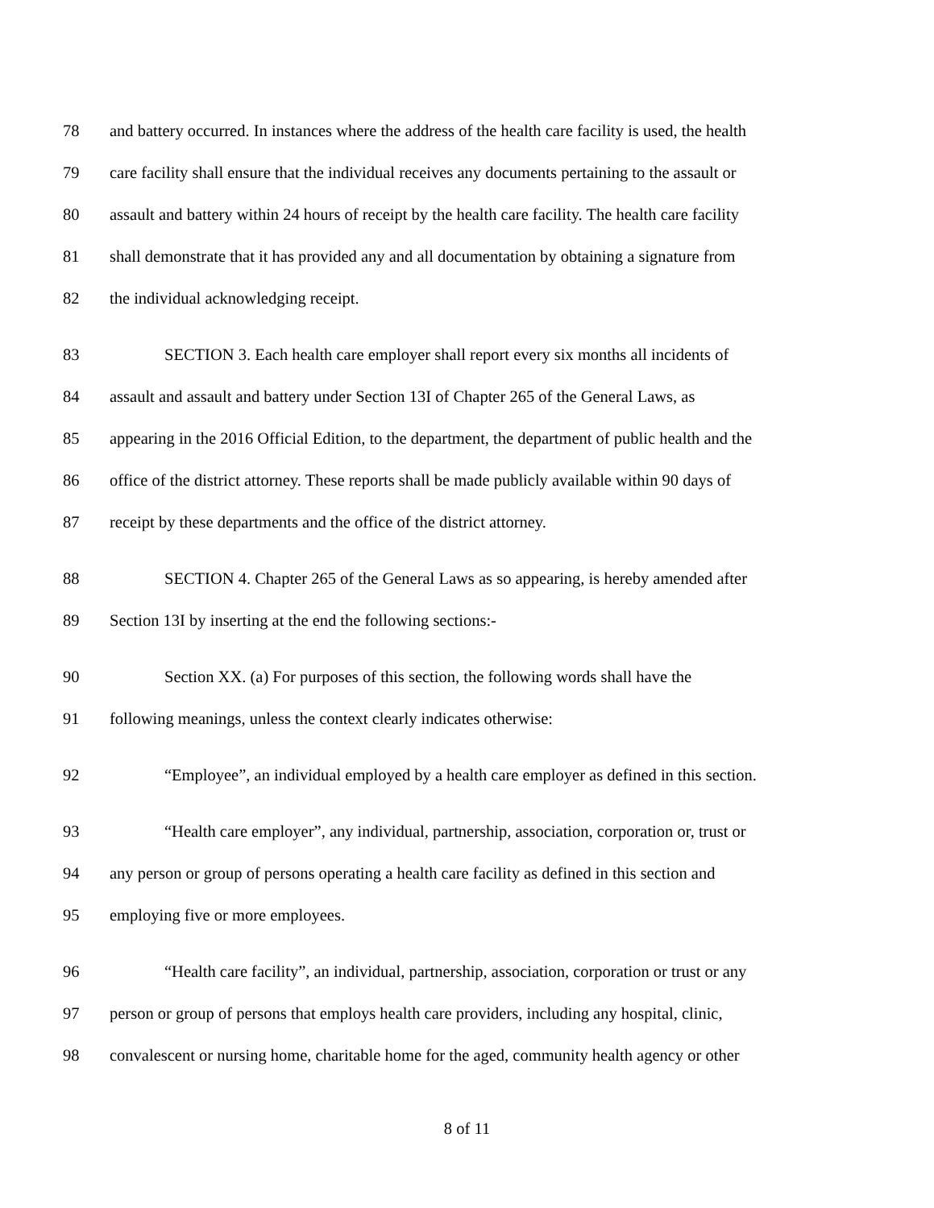78 and battery occurred. In instances where the address of the health care facility is used, the health
79 care facility shall ensure that the individual receives any documents pertaining to the assault or
80 assault and battery within 24 hours of receipt by the health care facility. The health care facility
81 shall demonstrate that it has provided any and all documentation by obtaining a signature from
82 the individual acknowledging receipt.
83 SECTION 3. Each health care employer shall report every six months all incidents of
84 assault and assault and battery under Section 13I of Chapter 265 of the General Laws, as
85 appearing in the 2016 Official Edition, to the department, the department of public health and the
86 office of the district attorney. These reports shall be made publicly available within 90 days of
87 receipt by these departments and the office of the district attorney.
88 SECTION 4. Chapter 265 of the General Laws as so appearing, is hereby amended after
89 Section 13I by inserting at the end the following sections:-
90 Section XX. (a) For purposes of this section, the following words shall have the
91 following meanings, unless the context clearly indicates otherwise:
92 “Employee”, an individual employed by a health care employer as defined in this section.
93 “Health care employer”, any individual, partnership, association, corporation or, trust or
94 any person or group of persons operating a health care facility as defined in this section and
95 employing five or more employees.
96 “Health care facility”, an individual, partnership, association, corporation or trust or any
97 person or group of persons that employs health care providers, including any hospital, clinic,
98 convalescent or nursing home, charitable home for the aged, community health agency or other
8 of 11